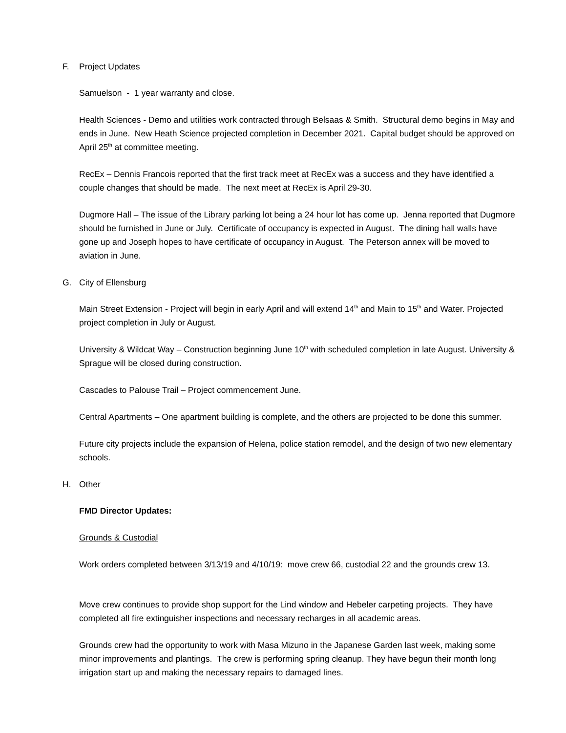F. Project Updates
Samuelson - 1 year warranty and close.
Health Sciences - Demo and utilities work contracted through Belsaas & Smith. Structural demo begins in May and ends in June. New Heath Science projected completion in December 2021. Capital budget should be approved on April 25<sup>th</sup> at committee meeting.
RecEx – Dennis Francois reported that the first track meet at RecEx was a success and they have identified a couple changes that should be made. The next meet at RecEx is April 29-30.
Dugmore Hall – The issue of the Library parking lot being a 24 hour lot has come up. Jenna reported that Dugmore should be furnished in June or July. Certificate of occupancy is expected in August. The dining hall walls have gone up and Joseph hopes to have certificate of occupancy in August. The Peterson annex will be moved to aviation in June.
G. City of Ellensburg
Main Street Extension - Project will begin in early April and will extend 14<sup>th</sup> and Main to 15<sup>th</sup> and Water. Projected project completion in July or August.
University & Wildcat Way – Construction beginning June 10<sup>th</sup> with scheduled completion in late August. University & Sprague will be closed during construction.
Cascades to Palouse Trail – Project commencement June.
Central Apartments – One apartment building is complete, and the others are projected to be done this summer.
Future city projects include the expansion of Helena, police station remodel, and the design of two new elementary schools.
H. Other
FMD Director Updates:
Grounds & Custodial
Work orders completed between 3/13/19 and 4/10/19: move crew 66, custodial 22 and the grounds crew 13.
Move crew continues to provide shop support for the Lind window and Hebeler carpeting projects. They have completed all fire extinguisher inspections and necessary recharges in all academic areas.
Grounds crew had the opportunity to work with Masa Mizuno in the Japanese Garden last week, making some minor improvements and plantings. The crew is performing spring cleanup. They have begun their month long irrigation start up and making the necessary repairs to damaged lines.